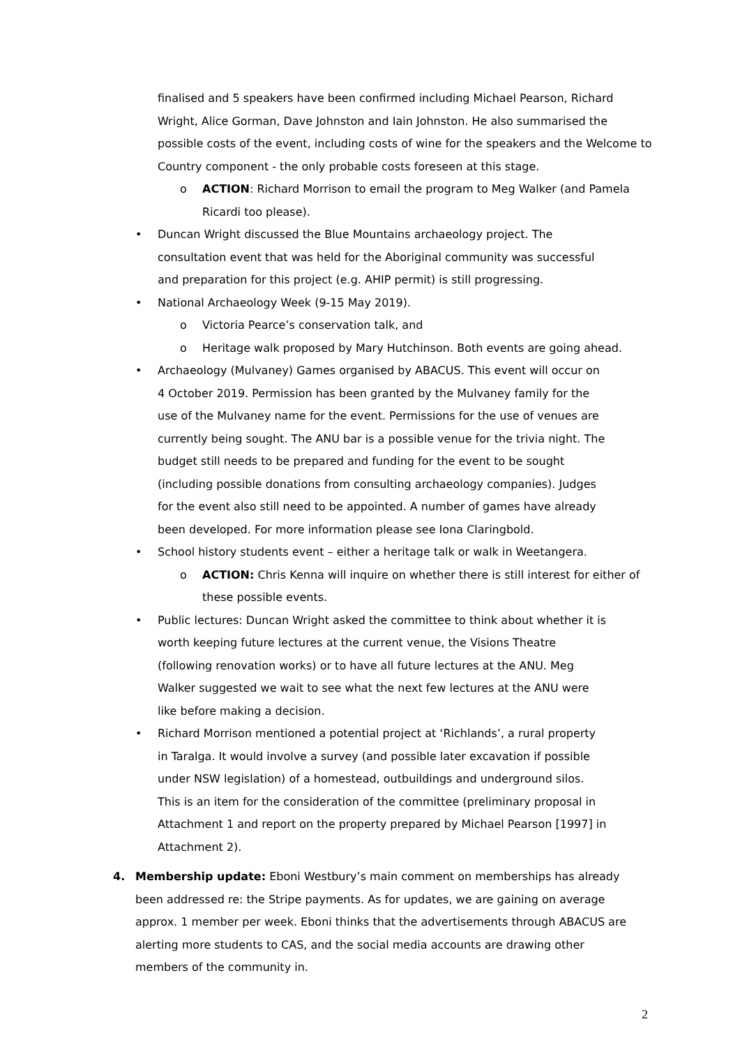finalised and 5 speakers have been confirmed including Michael Pearson, Richard Wright, Alice Gorman, Dave Johnston and Iain Johnston. He also summarised the possible costs of the event, including costs of wine for the speakers and the Welcome to Country component - the only probable costs foreseen at this stage.
o ACTION: Richard Morrison to email the program to Meg Walker (and Pamela Ricardi too please).
• Duncan Wright discussed the Blue Mountains archaeology project. The consultation event that was held for the Aboriginal community was successful and preparation for this project (e.g. AHIP permit) is still progressing.
• National Archaeology Week (9-15 May 2019).
o Victoria Pearce’s conservation talk, and
o Heritage walk proposed by Mary Hutchinson. Both events are going ahead.
• Archaeology (Mulvaney) Games organised by ABACUS. This event will occur on 4 October 2019. Permission has been granted by the Mulvaney family for the use of the Mulvaney name for the event. Permissions for the use of venues are currently being sought. The ANU bar is a possible venue for the trivia night. The budget still needs to be prepared and funding for the event to be sought (including possible donations from consulting archaeology companies). Judges for the event also still need to be appointed. A number of games have already been developed. For more information please see Iona Claringbold.
• School history students event – either a heritage talk or walk in Weetangera.
o ACTION: Chris Kenna will inquire on whether there is still interest for either of these possible events.
• Public lectures: Duncan Wright asked the committee to think about whether it is worth keeping future lectures at the current venue, the Visions Theatre (following renovation works) or to have all future lectures at the ANU. Meg Walker suggested we wait to see what the next few lectures at the ANU were like before making a decision.
• Richard Morrison mentioned a potential project at ‘Richlands’, a rural property in Taralga. It would involve a survey (and possible later excavation if possible under NSW legislation) of a homestead, outbuildings and underground silos. This is an item for the consideration of the committee (preliminary proposal in Attachment 1 and report on the property prepared by Michael Pearson [1997] in Attachment 2).
4. Membership update: Eboni Westbury’s main comment on memberships has already been addressed re: the Stripe payments. As for updates, we are gaining on average approx. 1 member per week. Eboni thinks that the advertisements through ABACUS are alerting more students to CAS, and the social media accounts are drawing other members of the community in.
2